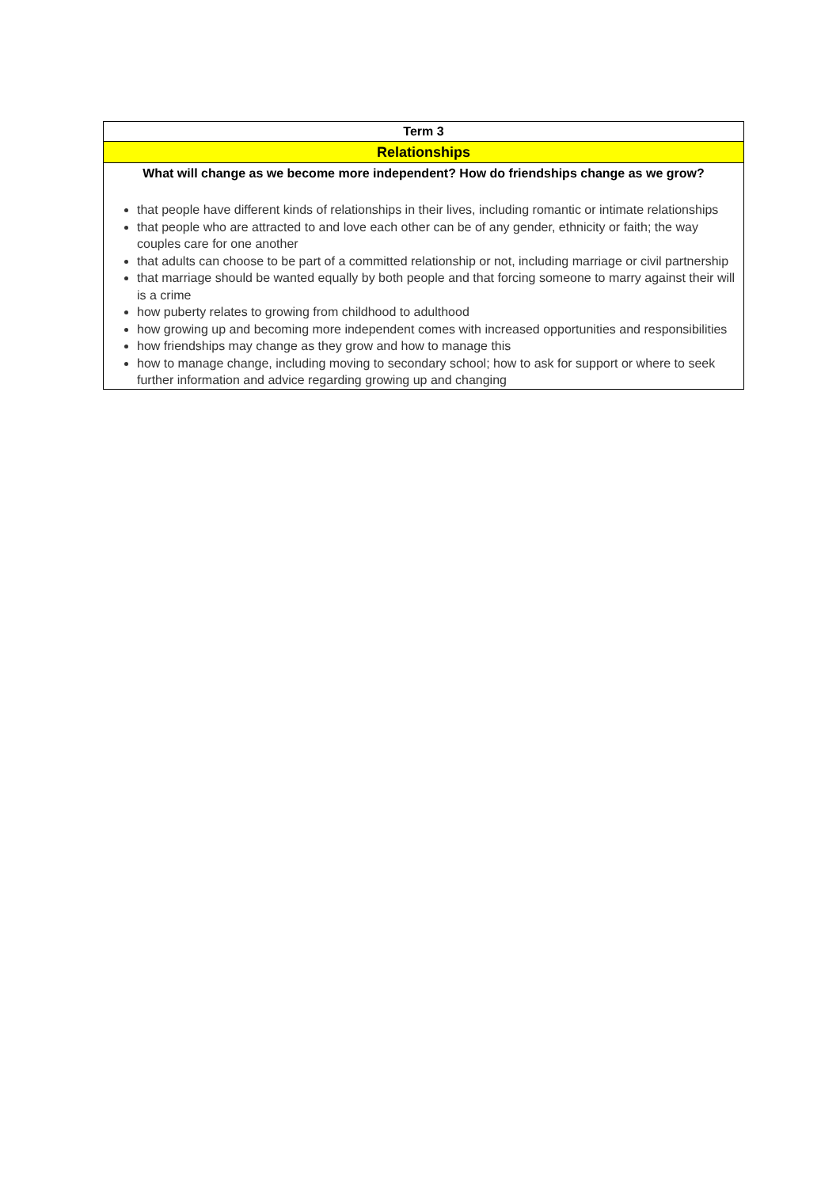| Term 3 |
| Relationships |
| What will change as we become more independent? How do friendships change as we grow? that people have different kinds of relationships in their lives, including romantic or intimate relationships that people who are attracted to and love each other can be of any gender, ethnicity or faith; the way couples care for one another that adults can choose to be part of a committed relationship or not, including marriage or civil partnership that marriage should be wanted equally by both people and that forcing someone to marry against their will is a crime how puberty relates to growing from childhood to adulthood how growing up and becoming more independent comes with increased opportunities and responsibilities how friendships may change as they grow and how to manage this how to manage change, including moving to secondary school; how to ask for support or where to seek further information and advice regarding growing up and changing |